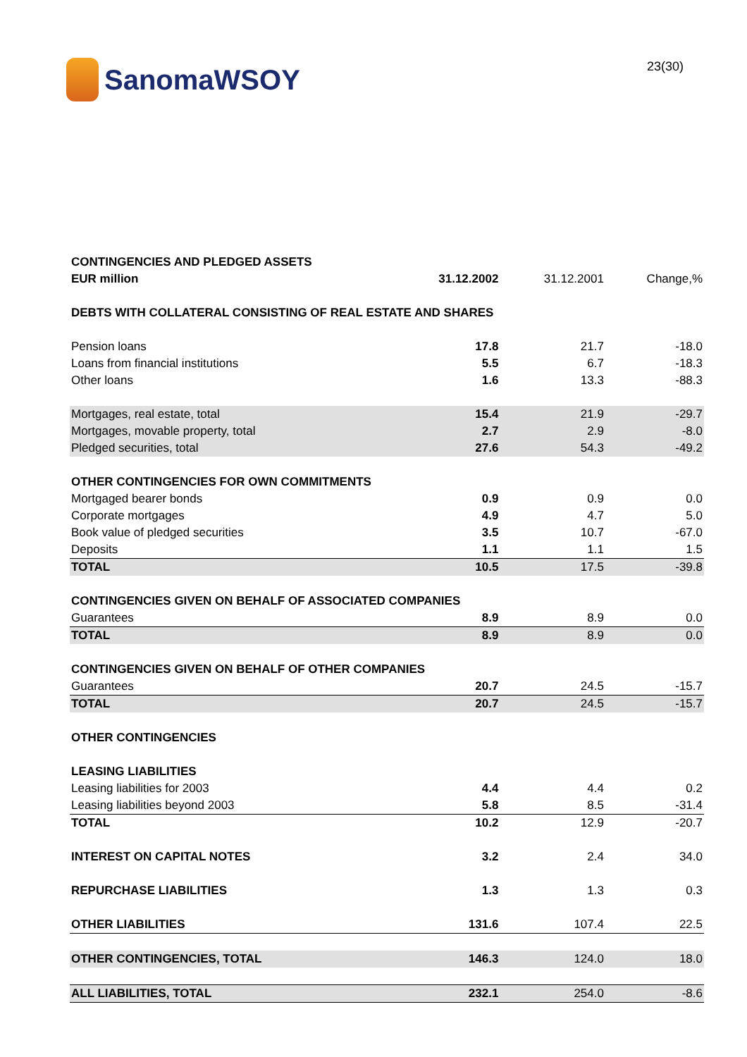SanomaWSOY
23(30)
| CONTINGENCIES AND PLEDGED ASSETS | | | |
| EUR million | 31.12.2002 | 31.12.2001 | Change,% |
| DEBTS WITH COLLATERAL CONSISTING OF REAL ESTATE AND SHARES | | | |
| Pension loans | 17.8 | 21.7 | -18.0 |
| Loans from financial institutions | 5.5 | 6.7 | -18.3 |
| Other loans | 1.6 | 13.3 | -88.3 |
| Mortgages, real estate, total | 15.4 | 21.9 | -29.7 |
| Mortgages, movable property, total | 2.7 | 2.9 | -8.0 |
| Pledged securities, total | 27.6 | 54.3 | -49.2 |
| OTHER CONTINGENCIES FOR OWN COMMITMENTS | | | |
| Mortgaged bearer bonds | 0.9 | 0.9 | 0.0 |
| Corporate mortgages | 4.9 | 4.7 | 5.0 |
| Book value of pledged securities | 3.5 | 10.7 | -67.0 |
| Deposits | 1.1 | 1.1 | 1.5 |
| TOTAL | 10.5 | 17.5 | -39.8 |
| CONTINGENCIES GIVEN ON BEHALF OF ASSOCIATED COMPANIES | | | |
| Guarantees | 8.9 | 8.9 | 0.0 |
| TOTAL | 8.9 | 8.9 | 0.0 |
| CONTINGENCIES GIVEN ON BEHALF OF OTHER COMPANIES | | | |
| Guarantees | 20.7 | 24.5 | -15.7 |
| TOTAL | 20.7 | 24.5 | -15.7 |
| OTHER CONTINGENCIES | | | |
| LEASING LIABILITIES | | | |
| Leasing liabilities for 2003 | 4.4 | 4.4 | 0.2 |
| Leasing liabilities beyond 2003 | 5.8 | 8.5 | -31.4 |
| TOTAL | 10.2 | 12.9 | -20.7 |
| INTEREST ON CAPITAL NOTES | 3.2 | 2.4 | 34.0 |
| REPURCHASE LIABILITIES | 1.3 | 1.3 | 0.3 |
| OTHER LIABILITIES | 131.6 | 107.4 | 22.5 |
| OTHER CONTINGENCIES, TOTAL | 146.3 | 124.0 | 18.0 |
| ALL LIABILITIES, TOTAL | 232.1 | 254.0 | -8.6 |